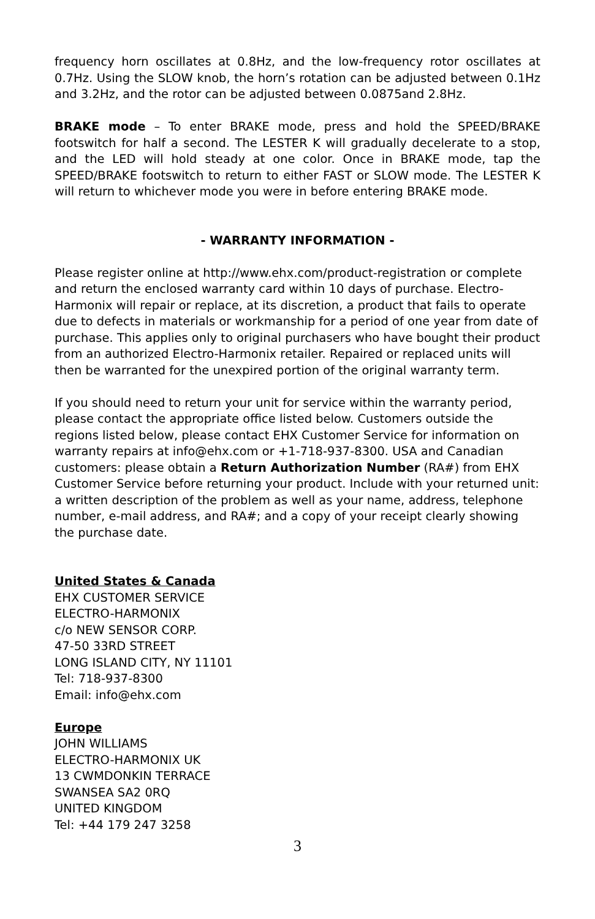frequency horn oscillates at 0.8Hz, and the low-frequency rotor oscillates at 0.7Hz. Using the SLOW knob, the horn’s rotation can be adjusted between 0.1Hz and 3.2Hz, and the rotor can be adjusted between 0.0875and 2.8Hz.
BRAKE mode – To enter BRAKE mode, press and hold the SPEED/BRAKE footswitch for half a second. The LESTER K will gradually decelerate to a stop, and the LED will hold steady at one color. Once in BRAKE mode, tap the SPEED/BRAKE footswitch to return to either FAST or SLOW mode. The LESTER K will return to whichever mode you were in before entering BRAKE mode.
- WARRANTY INFORMATION -
Please register online at http://www.ehx.com/product-registration or complete and return the enclosed warranty card within 10 days of purchase. Electro-Harmonix will repair or replace, at its discretion, a product that fails to operate due to defects in materials or workmanship for a period of one year from date of purchase. This applies only to original purchasers who have bought their product from an authorized Electro-Harmonix retailer. Repaired or replaced units will then be warranted for the unexpired portion of the original warranty term.
If you should need to return your unit for service within the warranty period, please contact the appropriate office listed below. Customers outside the regions listed below, please contact EHX Customer Service for information on warranty repairs at info@ehx.com or +1-718-937-8300. USA and Canadian customers: please obtain a Return Authorization Number (RA#) from EHX Customer Service before returning your product. Include with your returned unit: a written description of the problem as well as your name, address, telephone number, e-mail address, and RA#; and a copy of your receipt clearly showing the purchase date.
United States & Canada
EHX CUSTOMER SERVICE
ELECTRO-HARMONIX
c/o NEW SENSOR CORP.
47-50 33RD STREET
LONG ISLAND CITY, NY 11101
Tel: 718-937-8300
Email: info@ehx.com
Europe
JOHN WILLIAMS
ELECTRO-HARMONIX UK
13 CWMDONKIN TERRACE
SWANSEA SA2 0RQ
UNITED KINGDOM
Tel: +44 179 247 3258
3